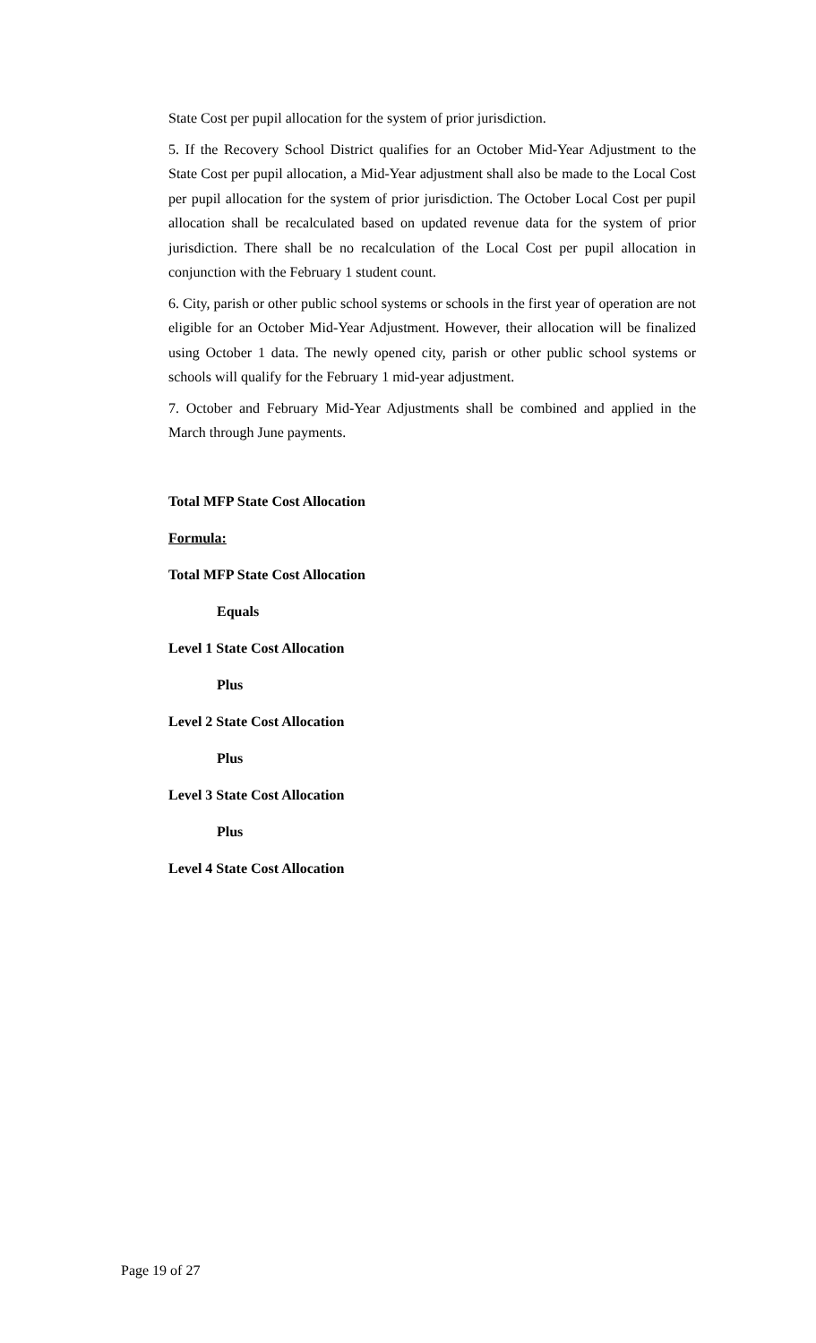State Cost per pupil allocation for the system of prior jurisdiction.
5. If the Recovery School District qualifies for an October Mid-Year Adjustment to the State Cost per pupil allocation, a Mid-Year adjustment shall also be made to the Local Cost per pupil allocation for the system of prior jurisdiction. The October Local Cost per pupil allocation shall be recalculated based on updated revenue data for the system of prior jurisdiction. There shall be no recalculation of the Local Cost per pupil allocation in conjunction with the February 1 student count.
6. City, parish or other public school systems or schools in the first year of operation are not eligible for an October Mid-Year Adjustment. However, their allocation will be finalized using October 1 data. The newly opened city, parish or other public school systems or schools will qualify for the February 1 mid-year adjustment.
7. October and February Mid-Year Adjustments shall be combined and applied in the March through June payments.
Total MFP State Cost Allocation
Formula:
Total MFP State Cost Allocation
Equals
Level 1 State Cost Allocation
Plus
Level 2 State Cost Allocation
Plus
Level 3 State Cost Allocation
Plus
Level 4 State Cost Allocation
Page 19 of 27